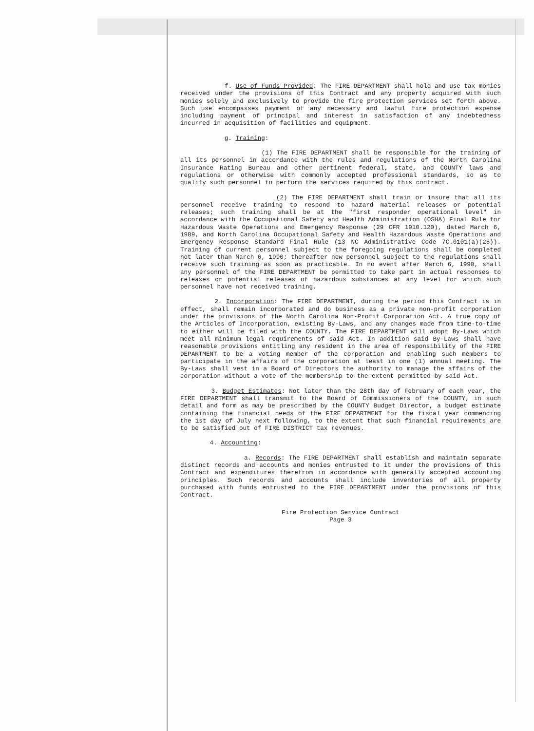f. Use of Funds Provided: The FIRE DEPARTMENT shall hold and use tax monies received under the provisions of this Contract and any property acquired with such monies solely and exclusively to provide the fire protection services set forth above. Such use encompasses payment of any necessary and lawful fire protection expense including payment of principal and interest in satisfaction of any indebtedness incurred in acquisition of facilities and equipment.
g. Training:
(1) The FIRE DEPARTMENT shall be responsible for the training of all its personnel in accordance with the rules and regulations of the North Carolina Insurance Rating Bureau and other pertinent federal, state, and COUNTY laws and regulations or otherwise with commonly accepted professional standards, so as to qualify such personnel to perform the services required by this contract.
(2) The FIRE DEPARTMENT shall train or insure that all its personnel receive training to respond to hazard material releases or potential releases; such training shall be at the "first responder operational level" in accordance with the Occupational Safety and Health Administration (OSHA) Final Rule for Hazardous Waste Operations and Emergency Response (29 CFR 1910.120), dated March 6, 1989, and North Carolina Occupational Safety and Health Hazardous Waste Operations and Emergency Response Standard Final Rule (13 NC Administrative Code 7C.0101(a)(26)). Training of current personnel subject to the foregoing regulations shall be completed not later than March 6, 1990; thereafter new personnel subject to the regulations shall receive such training as soon as practicable. In no event after March 6, 1990, shall any personnel of the FIRE DEPARTMENT be permitted to take part in actual responses to releases or potential releases of hazardous substances at any level for which such personnel have not received training.
2. Incorporation: The FIRE DEPARTMENT, during the period this Contract is in effect, shall remain incorporated and do business as a private non-profit corporation under the provisions of the North Carolina Non-Profit Corporation Act. A true copy of the Articles of Incorporation, existing By-Laws, and any changes made from time-to-time to either will be filed with the COUNTY. The FIRE DEPARTMENT will adopt By-Laws which meet all minimum legal requirements of said Act. In addition said By-Laws shall have reasonable provisions entitling any resident in the area of responsibility of the FIRE DEPARTMENT to be a voting member of the corporation and enabling such members to participate in the affairs of the corporation at least in one (1) annual meeting. The By-Laws shall vest in a Board of Directors the authority to manage the affairs of the corporation without a vote of the membership to the extent permitted by said Act.
3. Budget Estimates: Not later than the 28th day of February of each year, the FIRE DEPARTMENT shall transmit to the Board of Commissioners of the COUNTY, in such detail and form as may be prescribed by the COUNTY Budget Director, a budget estimate containing the financial needs of the FIRE DEPARTMENT for the fiscal year commencing the 1st day of July next following, to the extent that such financial requirements are to be satisfied out of FIRE DISTRICT tax revenues.
4. Accounting:
a. Records: The FIRE DEPARTMENT shall establish and maintain separate distinct records and accounts and monies entrusted to it under the provisions of this Contract and expenditures therefrom in accordance with generally accepted accounting principles. Such records and accounts shall include inventories of all property purchased with funds entrusted to the FIRE DEPARTMENT under the provisions of this Contract.
Fire Protection Service Contract
Page 3